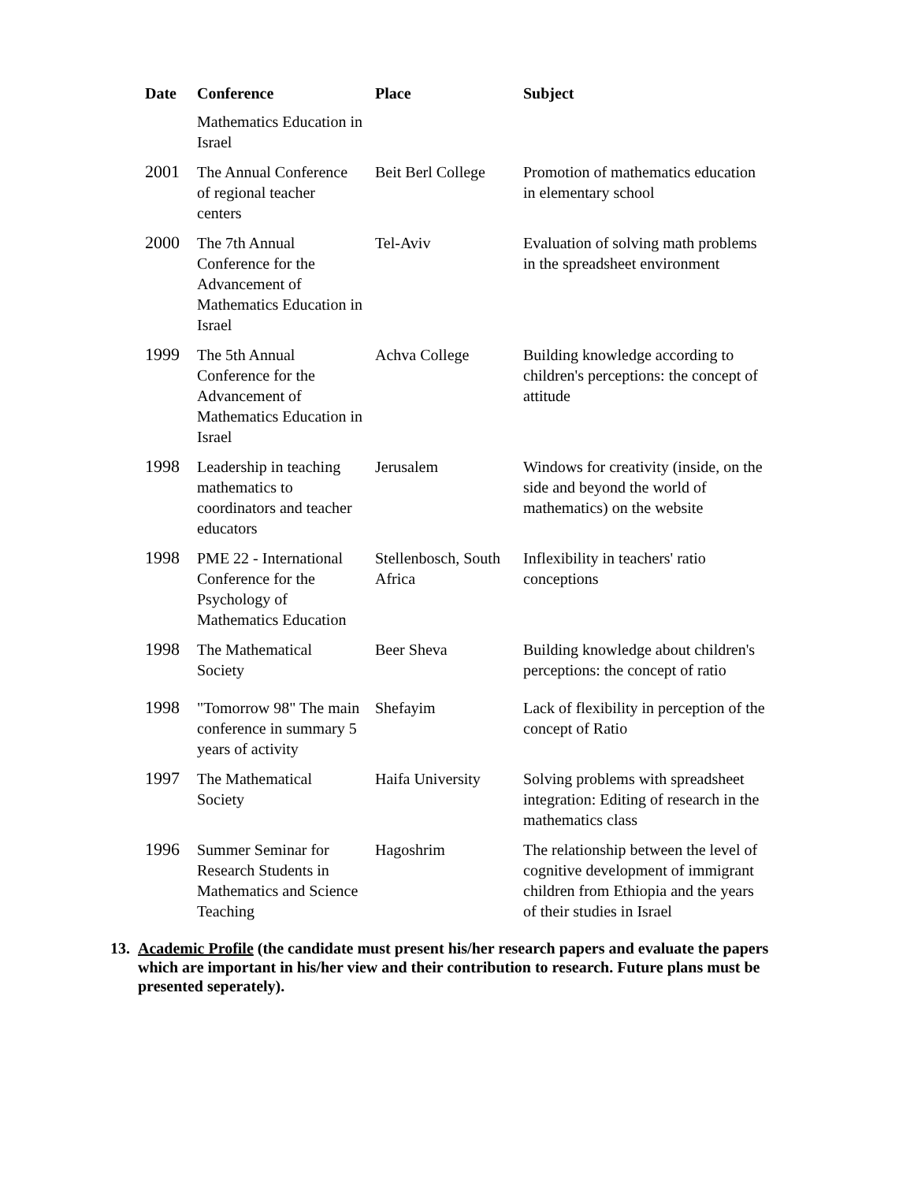| Date | Conference | Place | Subject |
| --- | --- | --- | --- |
| | Mathematics Education in Israel | | |
| 2001 | The Annual Conference of regional teacher centers | Beit Berl College | Promotion of mathematics education in elementary school |
| 2000 | The 7th Annual Conference for the Advancement of Mathematics Education in Israel | Tel-Aviv | Evaluation of solving math problems in the spreadsheet environment |
| 1999 | The 5th Annual Conference for the Advancement of Mathematics Education in Israel | Achva College | Building knowledge according to children's perceptions: the concept of attitude |
| 1998 | Leadership in teaching mathematics to coordinators and teacher educators | Jerusalem | Windows for creativity (inside, on the side and beyond the world of mathematics) on the website |
| 1998 | PME 22 - International Conference for the Psychology of Mathematics Education | Stellenbosch, South Africa | Inflexibility in teachers' ratio conceptions |
| 1998 | The Mathematical Society | Beer Sheva | Building knowledge about children's perceptions: the concept of ratio |
| 1998 | "Tomorrow 98" The main conference in summary 5 years of activity | Shefayim | Lack of flexibility in perception of the concept of Ratio |
| 1997 | The Mathematical Society | Haifa University | Solving problems with spreadsheet integration: Editing of research in the mathematics class |
| 1996 | Summer Seminar for Research Students in Mathematics and Science Teaching | Hagoshrim | The relationship between the level of cognitive development of immigrant children from Ethiopia and the years of their studies in Israel |
13. Academic Profile (the candidate must present his/her research papers and evaluate the papers which are important in his/her view and their contribution to research. Future plans must be presented seperately).